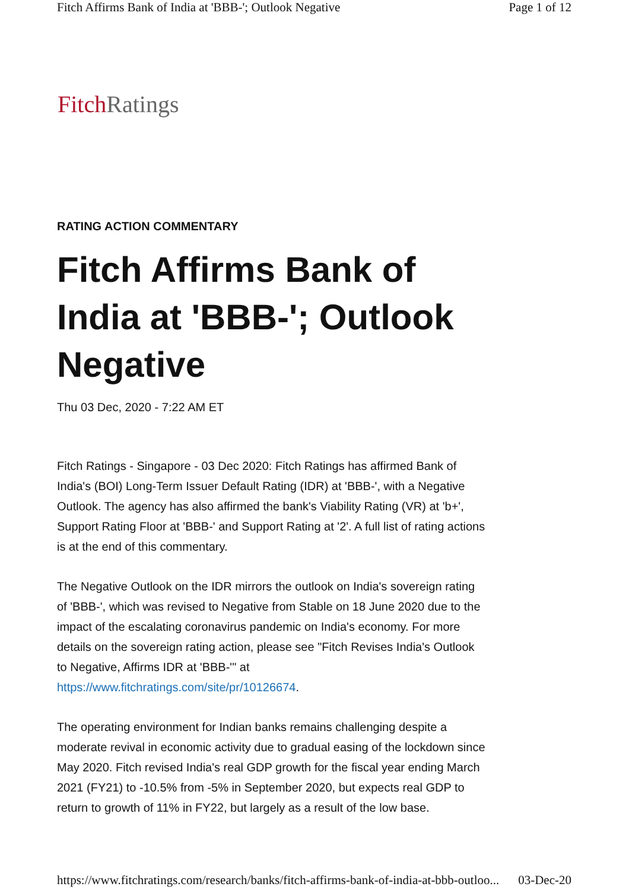Fitch Affirms Bank of India at 'BBB-'; Outlook Negative Page 1 of 12
Fitch Ratings
RATING ACTION COMMENTARY
Fitch Affirms Bank of India at 'BBB-'; Outlook Negative
Thu 03 Dec, 2020 - 7:22 AM ET
Fitch Ratings - Singapore - 03 Dec 2020: Fitch Ratings has affirmed Bank of India's (BOI) Long-Term Issuer Default Rating (IDR) at 'BBB-', with a Negative Outlook. The agency has also affirmed the bank's Viability Rating (VR) at 'b+', Support Rating Floor at 'BBB-' and Support Rating at '2'. A full list of rating actions is at the end of this commentary.
The Negative Outlook on the IDR mirrors the outlook on India's sovereign rating of 'BBB-', which was revised to Negative from Stable on 18 June 2020 due to the impact of the escalating coronavirus pandemic on India's economy. For more details on the sovereign rating action, please see "Fitch Revises India's Outlook to Negative, Affirms IDR at 'BBB-'" at https://www.fitchratings.com/site/pr/10126674.
The operating environment for Indian banks remains challenging despite a moderate revival in economic activity due to gradual easing of the lockdown since May 2020. Fitch revised India's real GDP growth for the fiscal year ending March 2021 (FY21) to -10.5% from -5% in September 2020, but expects real GDP to return to growth of 11% in FY22, but largely as a result of the low base.
https://www.fitchratings.com/research/banks/fitch-affirms-bank-of-india-at-bbb-outloo... 03-Dec-20